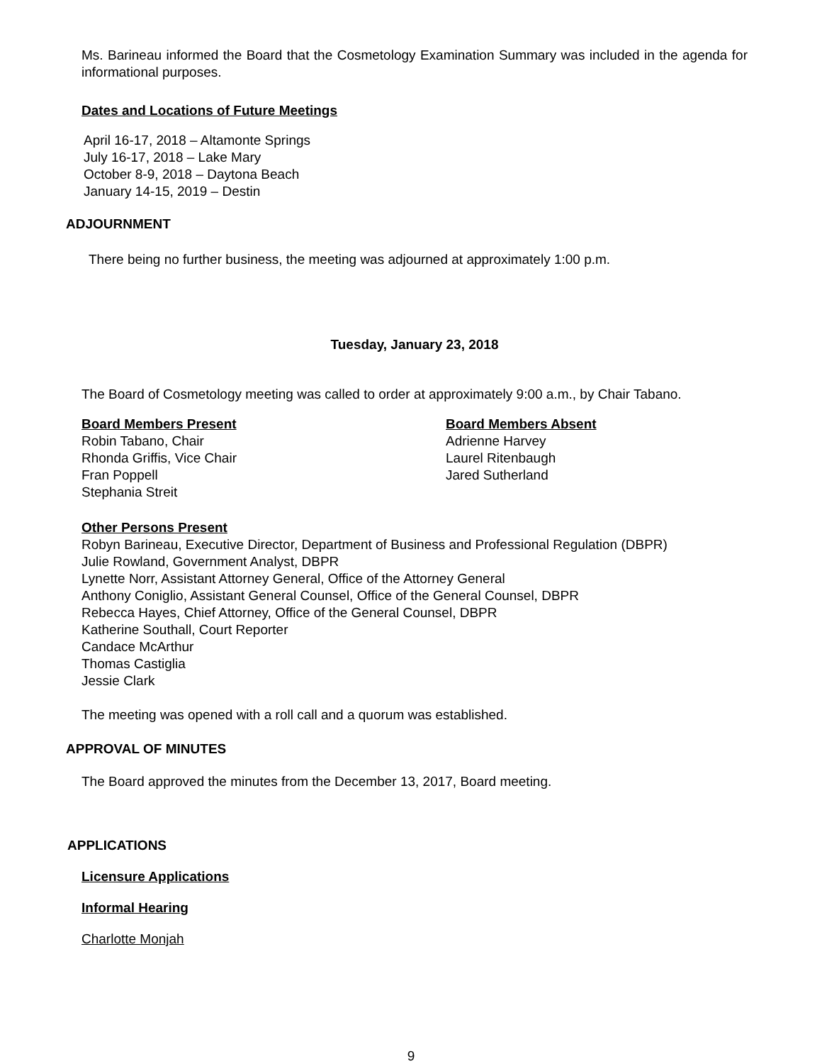Ms. Barineau informed the Board that the Cosmetology Examination Summary was included in the agenda for informational purposes.
Dates and Locations of Future Meetings
April 16-17, 2018 – Altamonte Springs
July 16-17, 2018 – Lake Mary
October 8-9, 2018 – Daytona Beach
January 14-15, 2019 – Destin
ADJOURNMENT
There being no further business, the meeting was adjourned at approximately 1:00 p.m.
Tuesday, January 23, 2018
The Board of Cosmetology meeting was called to order at approximately 9:00 a.m., by Chair Tabano.
Board Members Present
Robin Tabano, Chair
Rhonda Griffis, Vice Chair
Fran Poppell
Stephania Streit
Board Members Absent
Adrienne Harvey
Laurel Ritenbaugh
Jared Sutherland
Other Persons Present
Robyn Barineau, Executive Director, Department of Business and Professional Regulation (DBPR)
Julie Rowland, Government Analyst, DBPR
Lynette Norr, Assistant Attorney General, Office of the Attorney General
Anthony Coniglio, Assistant General Counsel, Office of the General Counsel, DBPR
Rebecca Hayes, Chief Attorney, Office of the General Counsel, DBPR
Katherine Southall, Court Reporter
Candace McArthur
Thomas Castiglia
Jessie Clark
The meeting was opened with a roll call and a quorum was established.
APPROVAL OF MINUTES
The Board approved the minutes from the December 13, 2017, Board meeting.
APPLICATIONS
Licensure Applications
Informal Hearing
Charlotte Monjah
9